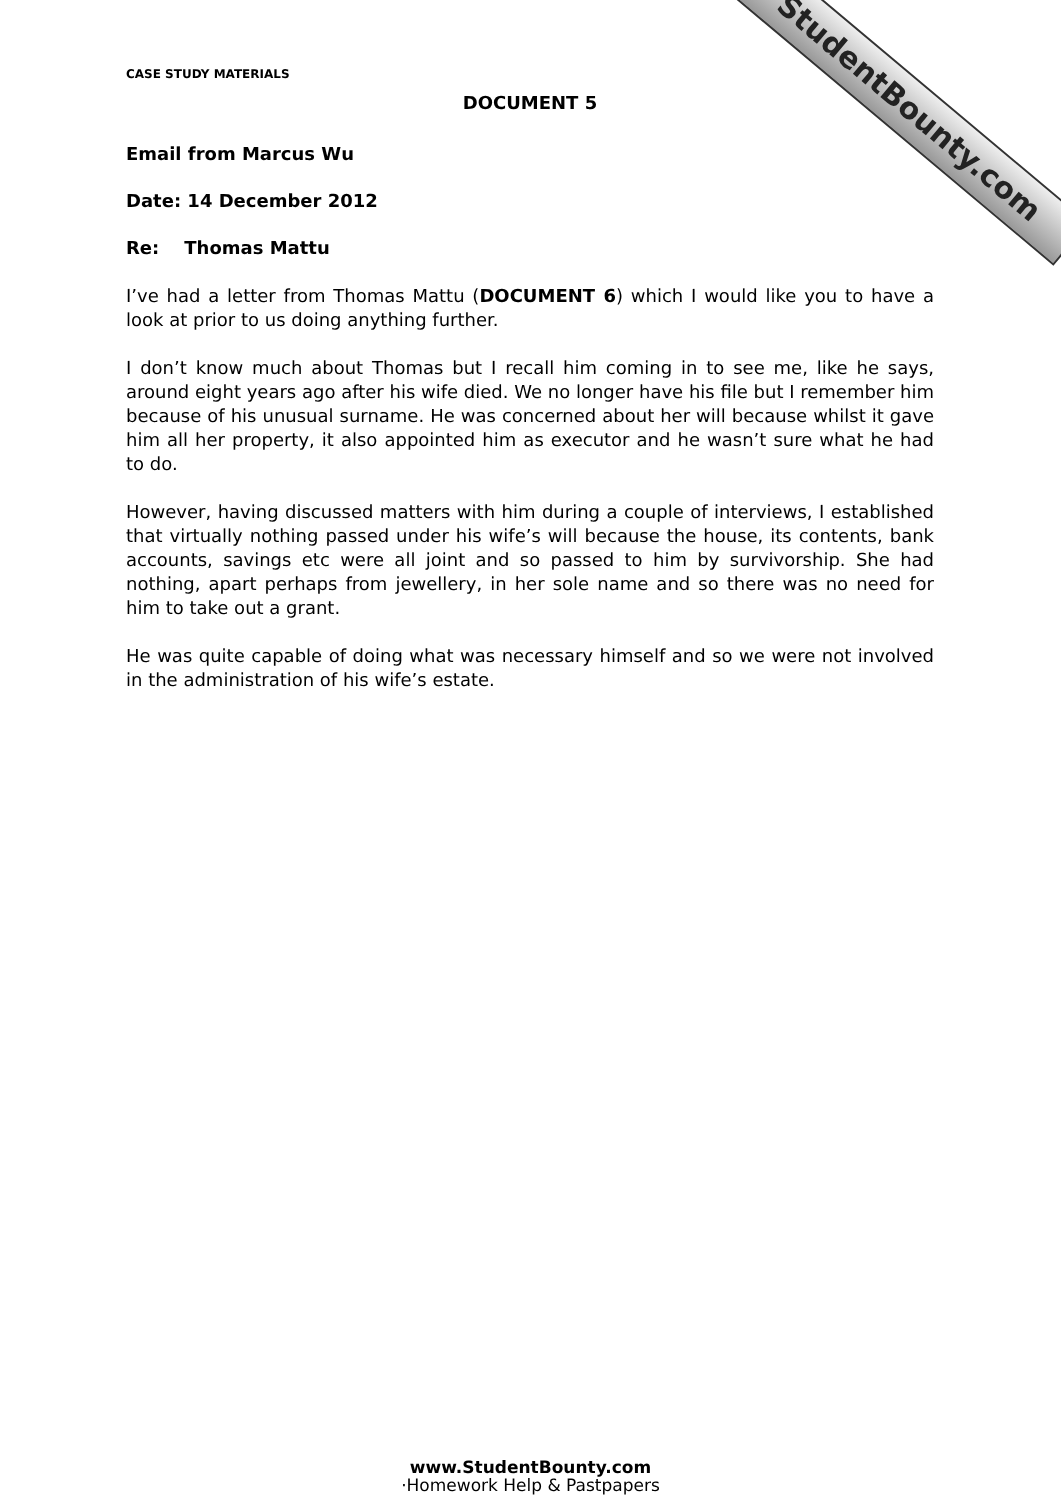StudentBounty.com
CASE STUDY MATERIALS
DOCUMENT 5
Email from Marcus Wu
Date: 14 December 2012
Re: Thomas Mattu
I’ve had a letter from Thomas Mattu (DOCUMENT 6) which I would like you to have a look at prior to us doing anything further.
I don’t know much about Thomas but I recall him coming in to see me, like he says, around eight years ago after his wife died. We no longer have his file but I remember him because of his unusual surname. He was concerned about her will because whilst it gave him all her property, it also appointed him as executor and he wasn’t sure what he had to do.
However, having discussed matters with him during a couple of interviews, I established that virtually nothing passed under his wife’s will because the house, its contents, bank accounts, savings etc were all joint and so passed to him by survivorship. She had nothing, apart perhaps from jewellery, in her sole name and so there was no need for him to take out a grant.
He was quite capable of doing what was necessary himself and so we were not involved in the administration of his wife’s estate.
www.StudentBounty.com
·Homework Help & Pastpapers